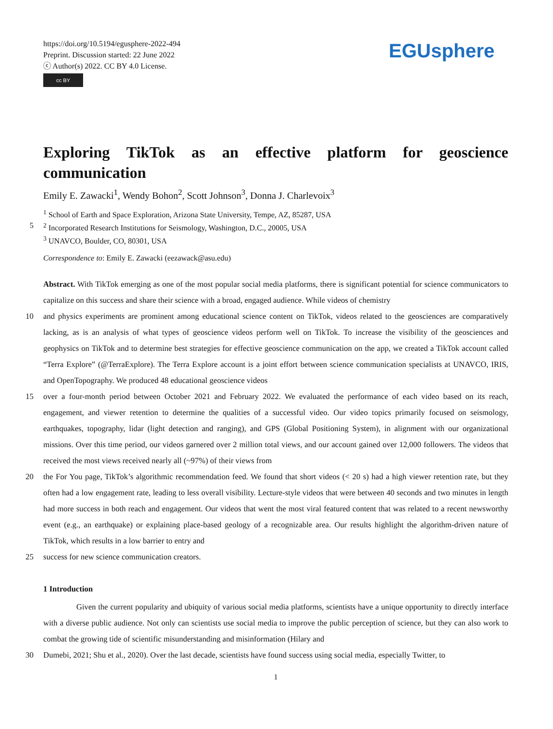https://doi.org/10.5194/egusphere-2022-494
Preprint. Discussion started: 22 June 2022
ⓒ Author(s) 2022. CC BY 4.0 License.
cc BY
EGUsphere
Exploring TikTok as an effective platform for geoscience communication
Emily E. Zawacki<sup>1</sup>, Wendy Bohon<sup>2</sup>, Scott Johnson<sup>3</sup>, Donna J. Charlevoix<sup>3</sup>
<sup>1</sup> School of Earth and Space Exploration, Arizona State University, Tempe, AZ, 85287, USA
5 <sup>2</sup> Incorporated Research Institutions for Seismology, Washington, D.C., 20005, USA
<sup>3</sup> UNAVCO, Boulder, CO, 80301, USA
Correspondence to: Emily E. Zawacki (eezawack@asu.edu)
Abstract. With TikTok emerging as one of the most popular social media platforms, there is significant potential for science communicators to capitalize on this success and share their science with a broad, engaged audience. While videos of chemistry
10 and physics experiments are prominent among educational science content on TikTok, videos related to the geosciences are comparatively lacking, as is an analysis of what types of geoscience videos perform well on TikTok. To increase the visibility of the geosciences and geophysics on TikTok and to determine best strategies for effective geoscience communication on the app, we created a TikTok account called “Terra Explore” (@TerraExplore). The Terra Explore account is a joint effort between science communication specialists at UNAVCO, IRIS, and OpenTopography. We produced 48 educational geoscience videos
15 over a four-month period between October 2021 and February 2022. We evaluated the performance of each video based on its reach, engagement, and viewer retention to determine the qualities of a successful video. Our video topics primarily focused on seismology, earthquakes, topography, lidar (light detection and ranging), and GPS (Global Positioning System), in alignment with our organizational missions. Over this time period, our videos garnered over 2 million total views, and our account gained over 12,000 followers. The videos that received the most views received nearly all (~97%) of their views from
20 the For You page, TikTok’s algorithmic recommendation feed. We found that short videos (< 20 s) had a high viewer retention rate, but they often had a low engagement rate, leading to less overall visibility. Lecture-style videos that were between 40 seconds and two minutes in length had more success in both reach and engagement. Our videos that went the most viral featured content that was related to a recent newsworthy event (e.g., an earthquake) or explaining place-based geology of a recognizable area. Our results highlight the algorithm-driven nature of TikTok, which results in a low barrier to entry and
25 success for new science communication creators.
1 Introduction
Given the current popularity and ubiquity of various social media platforms, scientists have a unique opportunity to directly interface with a diverse public audience. Not only can scientists use social media to improve the public perception of science, but they can also work to combat the growing tide of scientific misunderstanding and misinformation (Hilary and
30 Dumebi, 2021; Shu et al., 2020). Over the last decade, scientists have found success using social media, especially Twitter, to
1